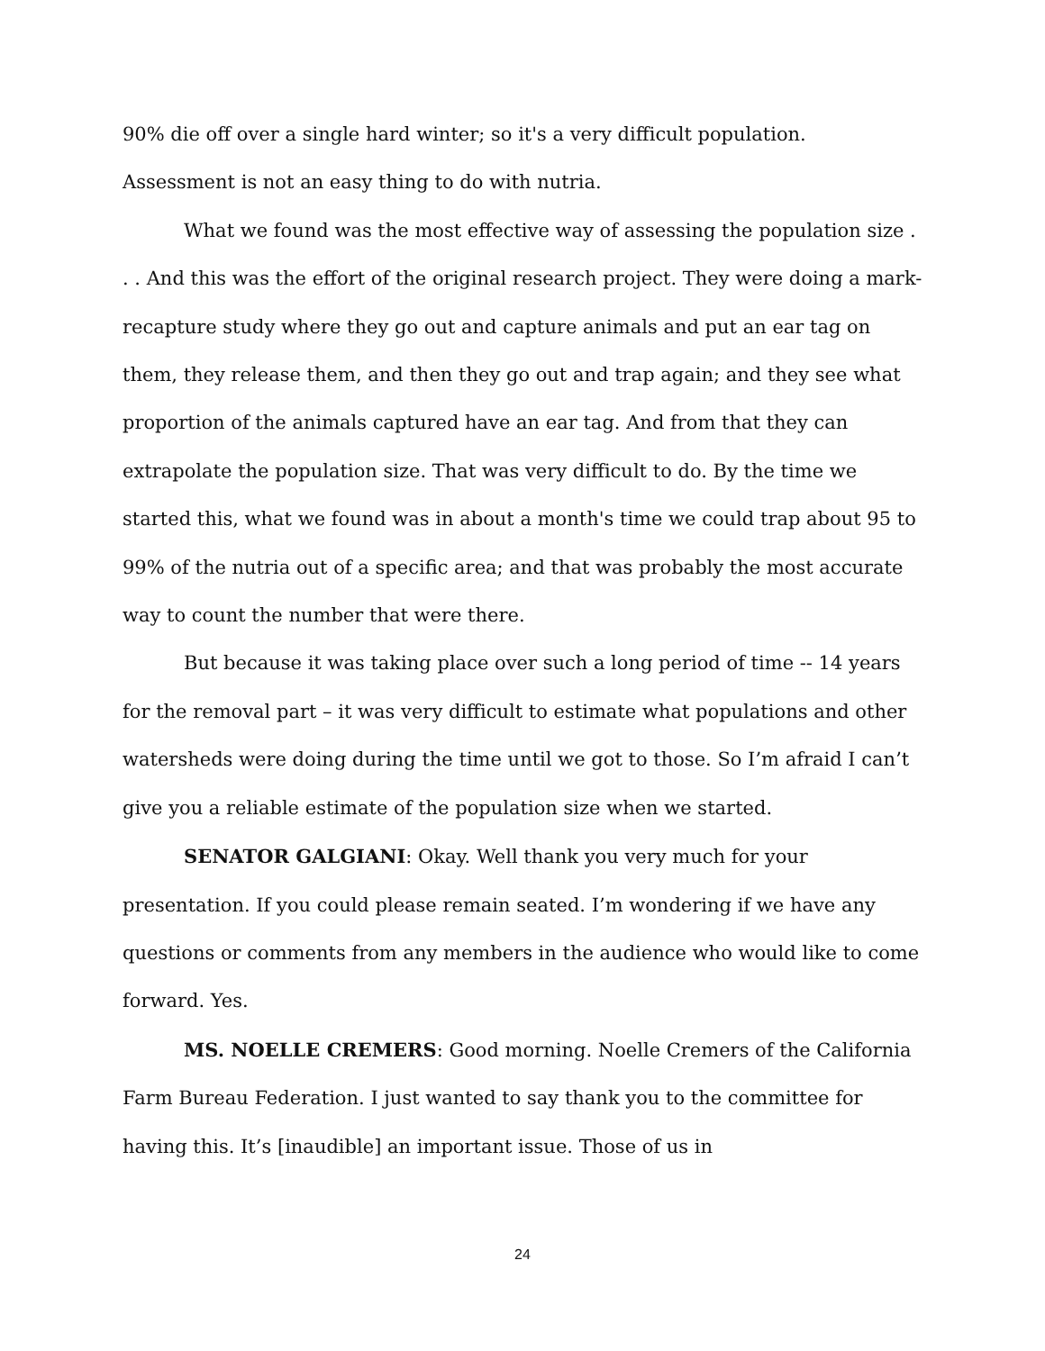90% die off over a single hard winter; so it's a very difficult population. Assessment is not an easy thing to do with nutria.
What we found was the most effective way of assessing the population size . . . And this was the effort of the original research project. They were doing a mark-recapture study where they go out and capture animals and put an ear tag on them, they release them, and then they go out and trap again; and they see what proportion of the animals captured have an ear tag. And from that they can extrapolate the population size. That was very difficult to do. By the time we started this, what we found was in about a month's time we could trap about 95 to 99% of the nutria out of a specific area; and that was probably the most accurate way to count the number that were there.
But because it was taking place over such a long period of time -- 14 years for the removal part – it was very difficult to estimate what populations and other watersheds were doing during the time until we got to those. So I’m afraid I can’t give you a reliable estimate of the population size when we started.
SENATOR GALGIANI: Okay. Well thank you very much for your presentation. If you could please remain seated. I’m wondering if we have any questions or comments from any members in the audience who would like to come forward. Yes.
MS. NOELLE CREMERS: Good morning. Noelle Cremers of the California Farm Bureau Federation. I just wanted to say thank you to the committee for having this. It’s [inaudible] an important issue. Those of us in
24